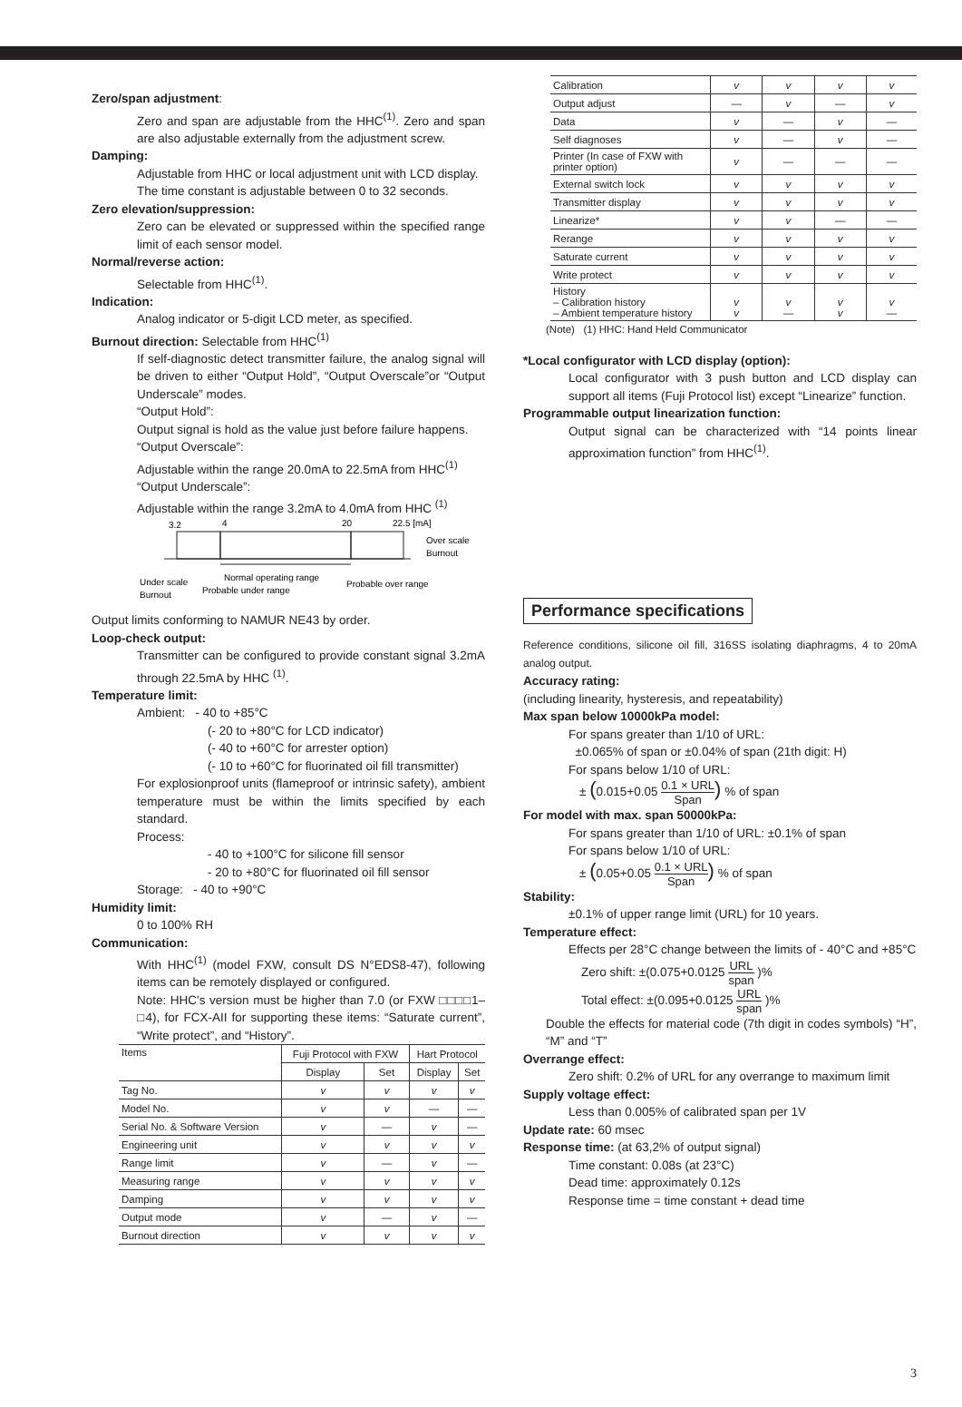Zero/span adjustment:
Zero and span are adjustable from the HHC<sup>(1)</sup>. Zero and span are also adjustable externally from the adjustment screw.
Damping:
Adjustable from HHC or local adjustment unit with LCD display.
The time constant is adjustable between 0 to 32 seconds.
Zero elevation/suppression:
Zero can be elevated or suppressed within the specified range limit of each sensor model.
Normal/reverse action:
Selectable from HHC<sup>(1)</sup>.
Indication:
Analog indicator or 5-digit LCD meter, as specified.
Burnout direction: Selectable from HHC<sup>(1)</sup>
If self-diagnostic detect transmitter failure, the analog signal will be driven to either “Output Hold”, “Output Overscale”or “Output Underscale” modes.
“Output Hold”:
Output signal is hold as the value just before failure happens.
“Output Overscale”:
Adjustable within the range 20.0mA to 22.5mA from HHC<sup>(1)</sup>
“Output Underscale”:
Adjustable within the range 3.2mA to 4.0mA from HHC <sup>(1)</sup>
3.2
4
20
22.5 [mA]
Over scale
Burnout
Under scale
Burnout
Normal operating range
Probable under range
Probable over range
Output limits conforming to NAMUR NE43 by order.
Loop-check output:
Transmitter can be configured to provide constant signal 3.2mA through 22.5mA by HHC <sup>(1)</sup>.
Temperature limit:
Ambient: - 40 to +85°C
(- 20 to +80°C for LCD indicator)
(- 40 to +60°C for arrester option)
(- 10 to +60°C for fluorinated oil fill transmitter)
For explosionproof units (flameproof or intrinsic safety), ambient temperature must be within the limits specified by each standard.
Process:
- 40 to +100°C for silicone fill sensor
- 20 to +80°C for fluorinated oil fill sensor
Storage: - 40 to +90°C
Humidity limit:
0 to 100% RH
Communication:
With HHC<sup>(1)</sup> (model FXW, consult DS N°EDS8-47), following items can be remotely displayed or configured.
Note: HHC’s version must be higher than 7.0 (or FXW □□□□1–□4), for FCX-AII for supporting these items: “Saturate current”, “Write protect”, and “History”.
| Items | Fuji Protocol with FXW | | Hart Protocol | |
| --- | --- | --- | --- | --- |
| | Display | Set | Display | Set |
| Tag No. | v | v | v | v |
| Model No. | v | v | — | — |
| Serial No. & Software Version | v | — | v | — |
| Engineering unit | v | v | v | v |
| Range limit | v | — | v | — |
| Measuring range | v | v | v | v |
| Damping | v | v | v | v |
| Output mode | v | — | v | — |
| Burnout direction | v | v | v | v |
| Calibration | v | v | v | v |
| Output adjust | — | v | — | v |
| Data | v | — | v | — |
| Self diagnoses | v | — | v | — |
| Printer (In case of FXW with printer option) | v | — | — | — |
| External switch lock | v | v | v | v |
| Transmitter display | v | v | v | v |
| Linearize* | v | v | — | — |
| Rerange | v | v | v | v |
| Saturate current | v | v | v | v |
| Write protect | v | v | v | v |
| History – Calibration history – Ambient temperature history | v v | v — | v v | v — |
(Note) (1) HHC: Hand Held Communicator
*Local configurator with LCD display (option):
Local configurator with 3 push button and LCD display can support all items (Fuji Protocol list) except “Linearize” function.
Programmable output linearization function:
Output signal can be characterized with “14 points linear approximation function” from HHC<sup>(1)</sup>.
Performance specifications
Reference conditions, silicone oil fill, 316SS isolating diaphragms, 4 to 20mA analog output.
Accuracy rating:
(including linearity, hysteresis, and repeatability)
Max span below 10000kPa model:
For spans greater than 1/10 of URL:
±0.065% of span or ±0.04% of span (21th digit: H)
For spans below 1/10 of URL:
± (0.015+0.05 0.1 × URL Span) % of span
For model with max. span 50000kPa:
For spans greater than 1/10 of URL: ±0.1% of span
For spans below 1/10 of URL:
± (0.05+0.05 0.1 × URL Span) % of span
Stability:
±0.1% of upper range limit (URL) for 10 years.
Temperature effect:
Effects per 28°C change between the limits of - 40°C and +85°C
Zero shift: ±(0.075+0.0125 URL span )%
Total effect: ±(0.095+0.0125 URL span )%
Double the effects for material code (7th digit in codes symbols) “H”, “M” and “T”
Overrange effect:
Zero shift: 0.2% of URL for any overrange to maximum limit
Supply voltage effect:
Less than 0.005% of calibrated span per 1V
Update rate: 60 msec
Response time: (at 63,2% of output signal)
Time constant: 0.08s (at 23°C)
Dead time: approximately 0.12s
Response time = time constant + dead time
3